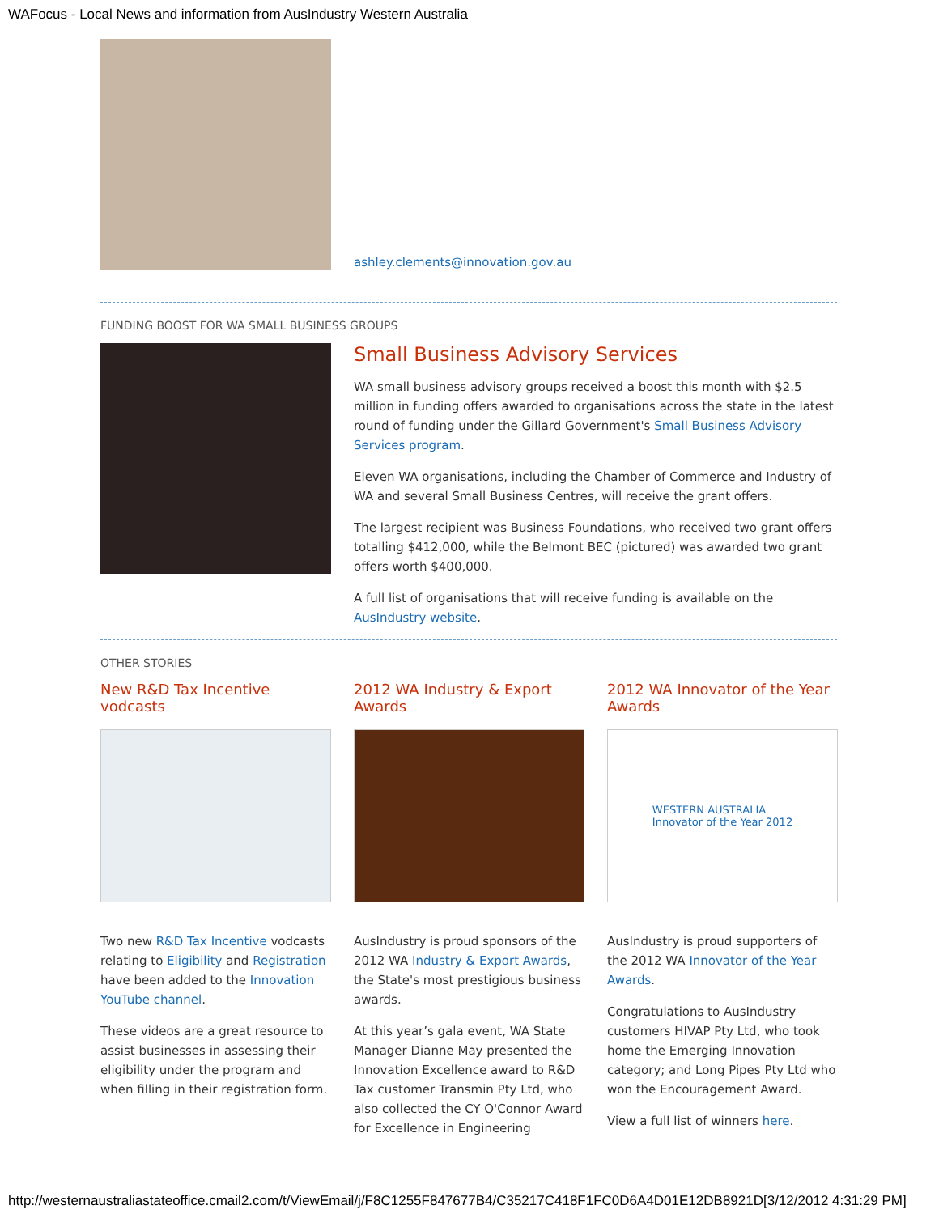WAFocus - Local News and information from AusIndustry Western Australia
ashley.clements@innovation.gov.au
FUNDING BOOST FOR WA SMALL BUSINESS GROUPS
Small Business Advisory Services
WA small business advisory groups received a boost this month with $2.5 million in funding offers awarded to organisations across the state in the latest round of funding under the Gillard Government's Small Business Advisory Services program.
Eleven WA organisations, including the Chamber of Commerce and Industry of WA and several Small Business Centres, will receive the grant offers.
The largest recipient was Business Foundations, who received two grant offers totalling $412,000, while the Belmont BEC (pictured) was awarded two grant offers worth $400,000.
A full list of organisations that will receive funding is available on the AusIndustry website.
OTHER STORIES
New R&D Tax Incentive vodcasts
Two new R&D Tax Incentive vodcasts relating to Eligibility and Registration have been added to the Innovation YouTube channel.
These videos are a great resource to assist businesses in assessing their eligibility under the program and when filling in their registration form.
2012 WA Industry & Export Awards
AusIndustry is proud sponsors of the 2012 WA Industry & Export Awards, the State's most prestigious business awards.
At this year’s gala event, WA State Manager Dianne May presented the Innovation Excellence award to R&D Tax customer Transmin Pty Ltd, who also collected the CY O'Connor Award for Excellence in Engineering
2012 WA Innovator of the Year Awards
WESTERN AUSTRALIA
Innovator of the Year 2012
AusIndustry is proud supporters of the 2012 WA Innovator of the Year Awards.
Congratulations to AusIndustry customers HIVAP Pty Ltd, who took home the Emerging Innovation category; and Long Pipes Pty Ltd who won the Encouragement Award.
View a full list of winners here.
http://westernaustraliastateoffice.cmail2.com/t/ViewEmail/j/F8C1255F847677B4/C35217C418F1FC0D6A4D01E12DB8921D[3/12/2012 4:31:29 PM]